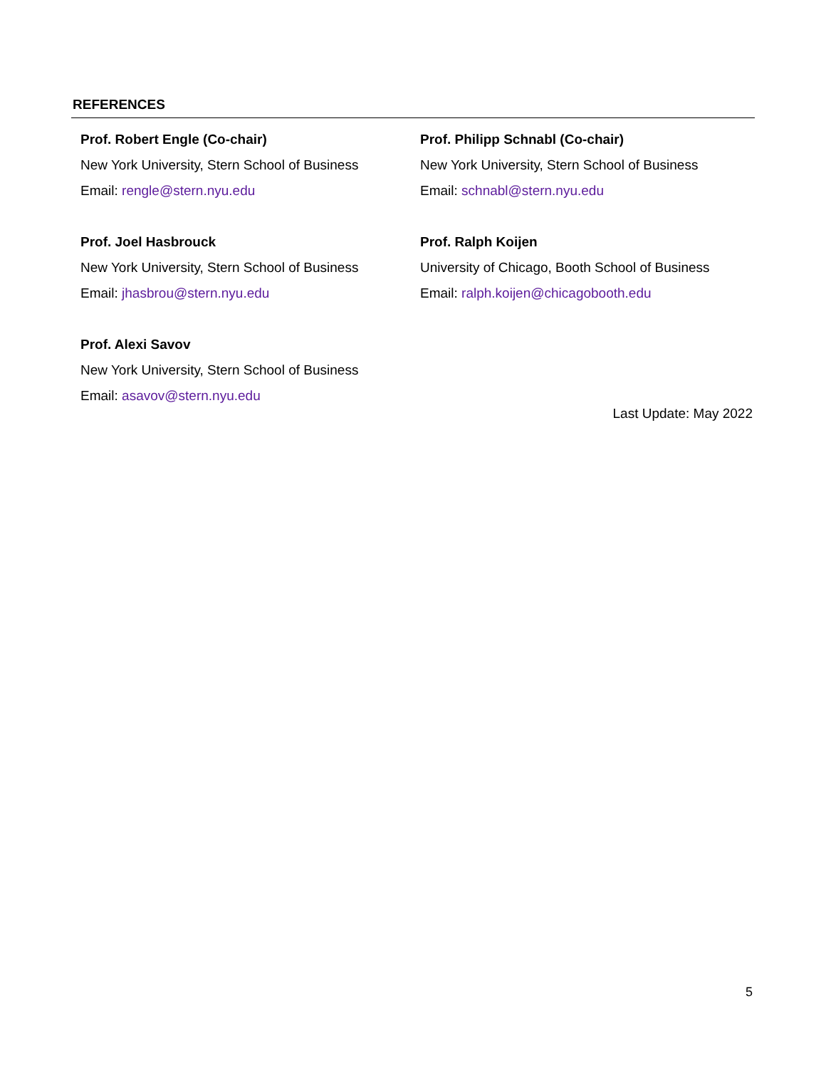REFERENCES
Prof. Robert Engle (Co-chair)
New York University, Stern School of Business
Email: rengle@stern.nyu.edu
Prof. Philipp Schnabl (Co-chair)
New York University, Stern School of Business
Email: schnabl@stern.nyu.edu
Prof. Joel Hasbrouck
New York University, Stern School of Business
Email: jhasbrou@stern.nyu.edu
Prof. Ralph Koijen
University of Chicago, Booth School of Business
Email: ralph.koijen@chicagobooth.edu
Prof. Alexi Savov
New York University, Stern School of Business
Email: asavov@stern.nyu.edu
Last Update: May 2022
5